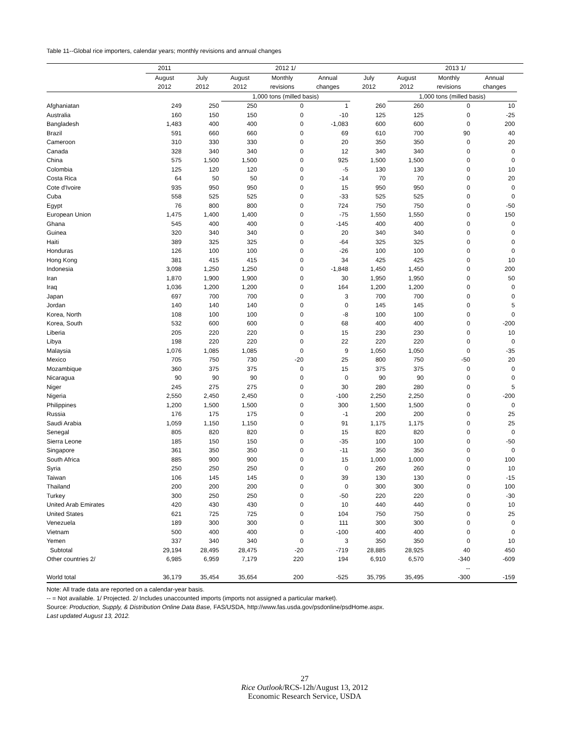Table 11--Global rice importers, calendar years; monthly revisions and annual changes
| | 2011 | 2012 1/ | | | | | 2013 1/ | | | |
| --- | --- | --- | --- | --- | --- | --- | --- | --- | --- | --- |
| | August | July | August | Monthly | Annual | July | August | Monthly | Annual | |
| | 2012 | 2012 | 2012 | revisions | changes | 2012 | 2012 | revisions | changes | |
| | | | 1,000 tons (milled basis) | | | | 1,000 tons (milled basis) | | | |
| Afghaniatan | 249 | 250 | 250 | 0 | 1 | 260 | 260 | 0 | 10 | |
| Australia | 160 | 150 | 150 | 0 | -10 | 125 | 125 | 0 | -25 | |
| Bangladesh | 1,483 | 400 | 400 | 0 | -1,083 | 600 | 600 | 0 | 200 | |
| Brazil | 591 | 660 | 660 | 0 | 69 | 610 | 700 | 90 | 40 | |
| Cameroon | 310 | 330 | 330 | 0 | 20 | 350 | 350 | 0 | 20 | |
| Canada | 328 | 340 | 340 | 0 | 12 | 340 | 340 | 0 | 0 | |
| China | 575 | 1,500 | 1,500 | 0 | 925 | 1,500 | 1,500 | 0 | 0 | |
| Colombia | 125 | 120 | 120 | 0 | -5 | 130 | 130 | 0 | 10 | |
| Costa Rica | 64 | 50 | 50 | 0 | -14 | 70 | 70 | 0 | 20 | |
| Cote d'Ivoire | 935 | 950 | 950 | 0 | 15 | 950 | 950 | 0 | 0 | |
| Cuba | 558 | 525 | 525 | 0 | -33 | 525 | 525 | 0 | 0 | |
| Egypt | 76 | 800 | 800 | 0 | 724 | 750 | 750 | 0 | -50 | |
| European Union | 1,475 | 1,400 | 1,400 | 0 | -75 | 1,550 | 1,550 | 0 | 150 | |
| Ghana | 545 | 400 | 400 | 0 | -145 | 400 | 400 | 0 | 0 | |
| Guinea | 320 | 340 | 340 | 0 | 20 | 340 | 340 | 0 | 0 | |
| Haiti | 389 | 325 | 325 | 0 | -64 | 325 | 325 | 0 | 0 | |
| Honduras | 126 | 100 | 100 | 0 | -26 | 100 | 100 | 0 | 0 | |
| Hong Kong | 381 | 415 | 415 | 0 | 34 | 425 | 425 | 0 | 10 | |
| Indonesia | 3,098 | 1,250 | 1,250 | 0 | -1,848 | 1,450 | 1,450 | 0 | 200 | |
| Iran | 1,870 | 1,900 | 1,900 | 0 | 30 | 1,950 | 1,950 | 0 | 50 | |
| Iraq | 1,036 | 1,200 | 1,200 | 0 | 164 | 1,200 | 1,200 | 0 | 0 | |
| Japan | 697 | 700 | 700 | 0 | 3 | 700 | 700 | 0 | 0 | |
| Jordan | 140 | 140 | 140 | 0 | 0 | 145 | 145 | 0 | 5 | |
| Korea, North | 108 | 100 | 100 | 0 | -8 | 100 | 100 | 0 | 0 | |
| Korea, South | 532 | 600 | 600 | 0 | 68 | 400 | 400 | 0 | -200 | |
| Liberia | 205 | 220 | 220 | 0 | 15 | 230 | 230 | 0 | 10 | |
| Libya | 198 | 220 | 220 | 0 | 22 | 220 | 220 | 0 | 0 | |
| Malaysia | 1,076 | 1,085 | 1,085 | 0 | 9 | 1,050 | 1,050 | 0 | -35 | |
| Mexico | 705 | 750 | 730 | -20 | 25 | 800 | 750 | -50 | 20 | |
| Mozambique | 360 | 375 | 375 | 0 | 15 | 375 | 375 | 0 | 0 | |
| Nicaragua | 90 | 90 | 90 | 0 | 0 | 90 | 90 | 0 | 0 | |
| Niger | 245 | 275 | 275 | 0 | 30 | 280 | 280 | 0 | 5 | |
| Nigeria | 2,550 | 2,450 | 2,450 | 0 | -100 | 2,250 | 2,250 | 0 | -200 | |
| Philippines | 1,200 | 1,500 | 1,500 | 0 | 300 | 1,500 | 1,500 | 0 | 0 | |
| Russia | 176 | 175 | 175 | 0 | -1 | 200 | 200 | 0 | 25 | |
| Saudi Arabia | 1,059 | 1,150 | 1,150 | 0 | 91 | 1,175 | 1,175 | 0 | 25 | |
| Senegal | 805 | 820 | 820 | 0 | 15 | 820 | 820 | 0 | 0 | |
| Sierra Leone | 185 | 150 | 150 | 0 | -35 | 100 | 100 | 0 | -50 | |
| Singapore | 361 | 350 | 350 | 0 | -11 | 350 | 350 | 0 | 0 | |
| South Africa | 885 | 900 | 900 | 0 | 15 | 1,000 | 1,000 | 0 | 100 | |
| Syria | 250 | 250 | 250 | 0 | 0 | 260 | 260 | 0 | 10 | |
| Taiwan | 106 | 145 | 145 | 0 | 39 | 130 | 130 | 0 | -15 | |
| Thailand | 200 | 200 | 200 | 0 | 0 | 300 | 300 | 0 | 100 | |
| Turkey | 300 | 250 | 250 | 0 | -50 | 220 | 220 | 0 | -30 | |
| United Arab Emirates | 420 | 430 | 430 | 0 | 10 | 440 | 440 | 0 | 10 | |
| United States | 621 | 725 | 725 | 0 | 104 | 750 | 750 | 0 | 25 | |
| Venezuela | 189 | 300 | 300 | 0 | 111 | 300 | 300 | 0 | 0 | |
| Vietnam | 500 | 400 | 400 | 0 | -100 | 400 | 400 | 0 | 0 | |
| Yemen | 337 | 340 | 340 | 0 | 3 | 350 | 350 | 0 | 10 | |
| Subtotal | 29,194 | 28,495 | 28,475 | -20 | -719 | 28,885 | 28,925 | 40 | 450 | |
| Other countries 2/ | 6,985 | 6,959 | 7,179 | 220 | 194 | 6,910 | 6,570 | -340 | -609 | |
| | | | | | | | | -- | | |
| World total | 36,179 | 35,454 | 35,654 | 200 | -525 | 35,795 | 35,495 | -300 | -159 | |
Note: All trade data are reported on a calendar-year basis.
-- = Not available. 1/ Projected. 2/ Includes unaccounted imports (imports not assigned a particular market).
Source: Production, Supply, & Distribution Online Data Base, FAS/USDA, http://www.fas.usda.gov/psdonline/psdHome.aspx.
Last updated August 13, 2012.
27
Rice Outlook/RCS-12h/August 13, 2012
Economic Research Service, USDA